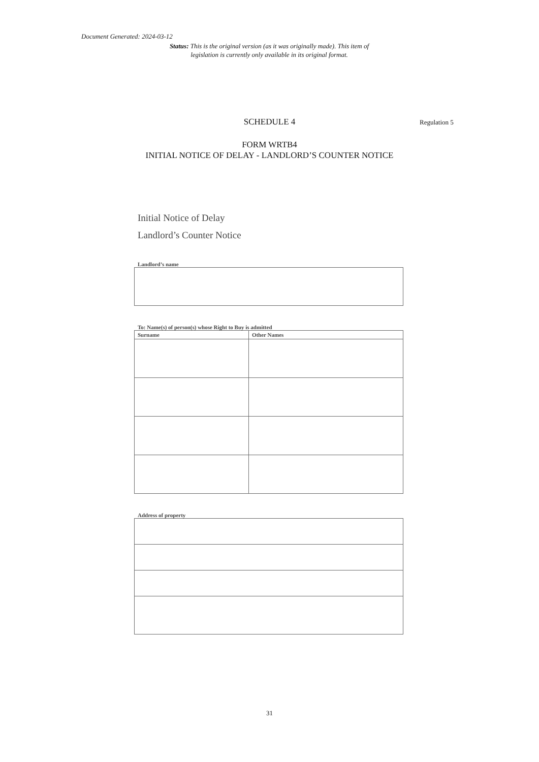Document Generated: 2024-03-12
Status: This is the original version (as it was originally made). This item of legislation is currently only available in its original format.
SCHEDULE 4 Regulation 5
FORM WRTB4
INITIAL NOTICE OF DELAY - LANDLORD’S COUNTER NOTICE
Initial Notice of Delay
Landlord’s Counter Notice
Landlord’s name
To: Name(s) of person(s) whose Right to Buy is admitted
| Surname | Other Names |
| --- | --- |
Address of property
31